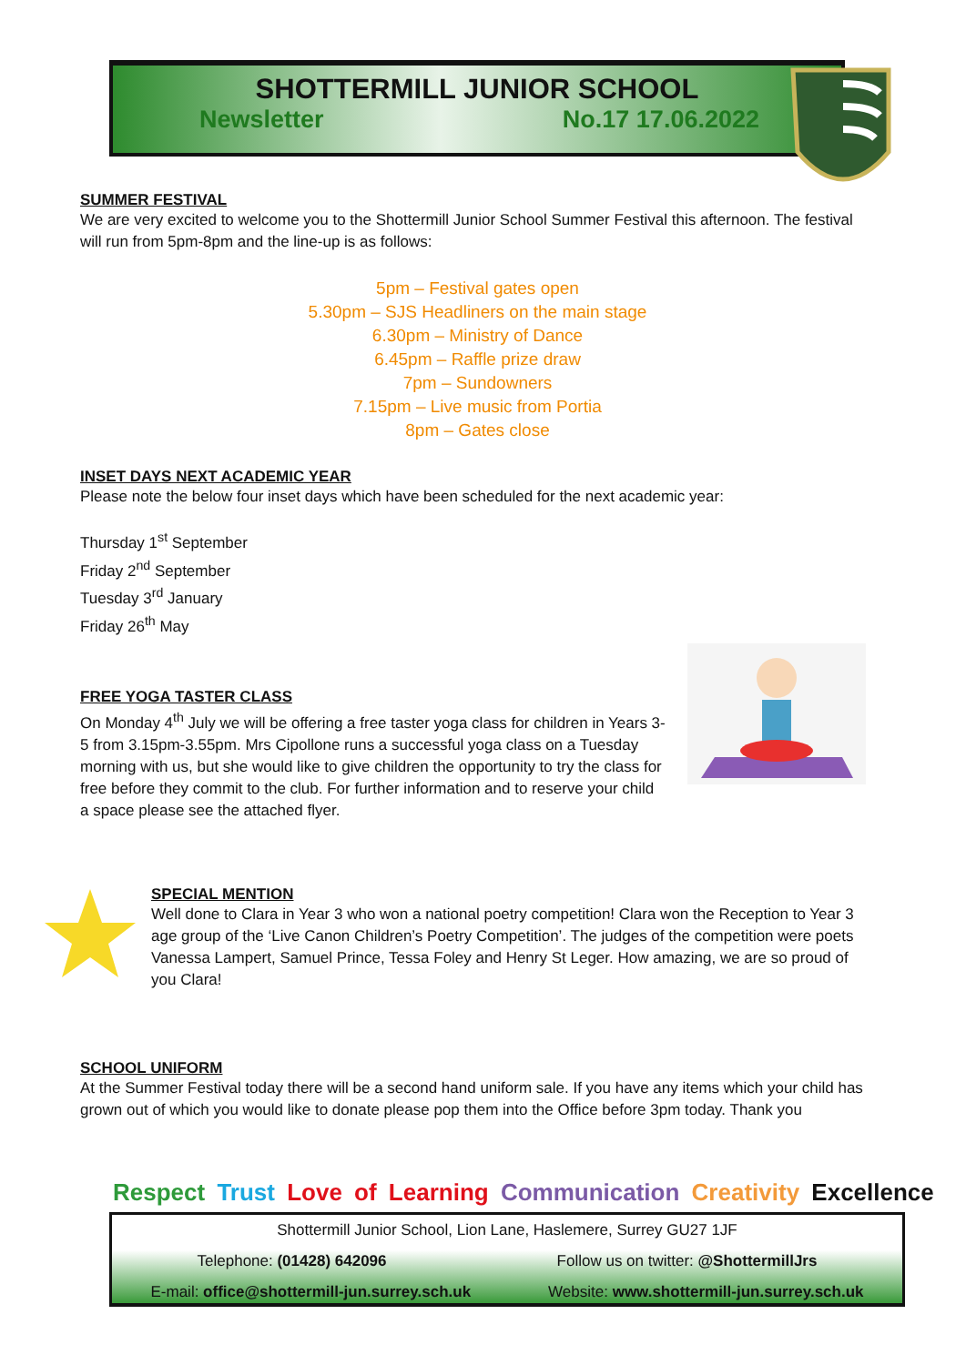SHOTTERMILL JUNIOR SCHOOL
Newsletter No.17 17.06.2022
SUMMER FESTIVAL
We are very excited to welcome you to the Shottermill Junior School Summer Festival this afternoon. The festival will run from 5pm-8pm and the line-up is as follows:
5pm – Festival gates open
5.30pm – SJS Headliners on the main stage
6.30pm – Ministry of Dance
6.45pm – Raffle prize draw
7pm – Sundowners
7.15pm – Live music from Portia
8pm – Gates close
INSET DAYS NEXT ACADEMIC YEAR
Please note the below four inset days which have been scheduled for the next academic year:
Thursday 1<sup>st</sup> September
Friday 2<sup>nd</sup> September
Tuesday 3<sup>rd</sup> January
Friday 26<sup>th</sup> May
FREE YOGA TASTER CLASS
On Monday 4<sup>th</sup> July we will be offering a free taster yoga class for children in Years 3-5 from 3.15pm-3.55pm. Mrs Cipollone runs a successful yoga class on a Tuesday morning with us, but she would like to give children the opportunity to try the class for free before they commit to the club. For further information and to reserve your child a space please see the attached flyer.
SPECIAL MENTION
Well done to Clara in Year 3 who won a national poetry competition! Clara won the Reception to Year 3 age group of the ‘Live Canon Children’s Poetry Competition’. The judges of the competition were poets Vanessa Lampert, Samuel Prince, Tessa Foley and Henry St Leger. How amazing, we are so proud of you Clara!
SCHOOL UNIFORM
At the Summer Festival today there will be a second hand uniform sale. If you have any items which your child has grown out of which you would like to donate please pop them into the Office before 3pm today. Thank you
Respect Trust Love of Learning Communication Creativity Excellence
Shottermill Junior School, Lion Lane, Haslemere, Surrey GU27 1JF
Telephone: (01428) 642096 Follow us on twitter: @ShottermillJrs
E-mail: office@shottermill-jun.surrey.sch.uk Website: www.shottermill-jun.surrey.sch.uk